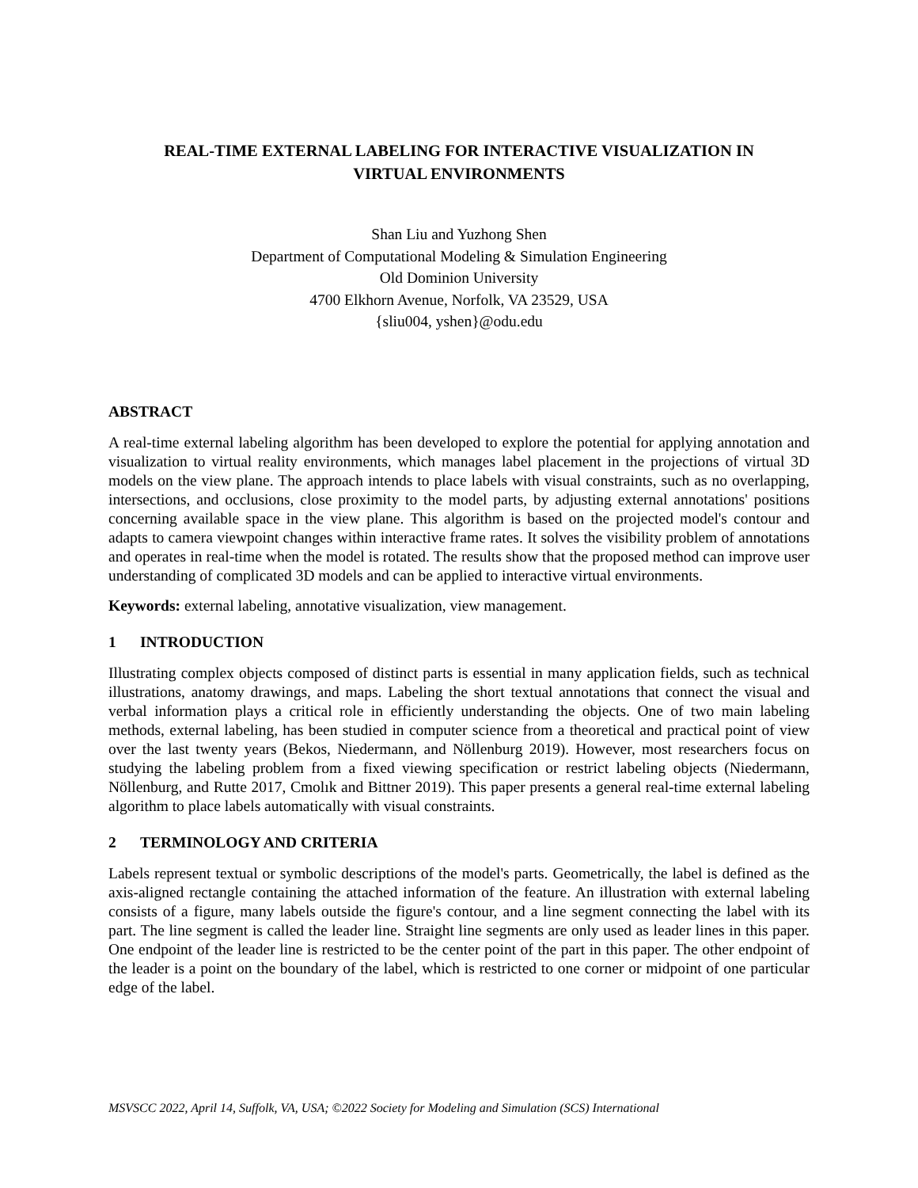REAL-TIME EXTERNAL LABELING FOR INTERACTIVE VISUALIZATION IN
VIRTUAL ENVIRONMENTS
Shan Liu and Yuzhong Shen
Department of Computational Modeling & Simulation Engineering
Old Dominion University
4700 Elkhorn Avenue, Norfolk, VA 23529, USA
{sliu004, yshen}@odu.edu
ABSTRACT
A real-time external labeling algorithm has been developed to explore the potential for applying annotation and visualization to virtual reality environments, which manages label placement in the projections of virtual 3D models on the view plane. The approach intends to place labels with visual constraints, such as no overlapping, intersections, and occlusions, close proximity to the model parts, by adjusting external annotations' positions concerning available space in the view plane. This algorithm is based on the projected model's contour and adapts to camera viewpoint changes within interactive frame rates. It solves the visibility problem of annotations and operates in real-time when the model is rotated. The results show that the proposed method can improve user understanding of complicated 3D models and can be applied to interactive virtual environments.
Keywords: external labeling, annotative visualization, view management.
1 INTRODUCTION
Illustrating complex objects composed of distinct parts is essential in many application fields, such as technical illustrations, anatomy drawings, and maps. Labeling the short textual annotations that connect the visual and verbal information plays a critical role in efficiently understanding the objects. One of two main labeling methods, external labeling, has been studied in computer science from a theoretical and practical point of view over the last twenty years (Bekos, Niedermann, and Nöllenburg 2019). However, most researchers focus on studying the labeling problem from a fixed viewing specification or restrict labeling objects (Niedermann, Nöllenburg, and Rutte 2017, Cmolık and Bittner 2019). This paper presents a general real-time external labeling algorithm to place labels automatically with visual constraints.
2 TERMINOLOGY AND CRITERIA
Labels represent textual or symbolic descriptions of the model's parts. Geometrically, the label is defined as the axis-aligned rectangle containing the attached information of the feature. An illustration with external labeling consists of a figure, many labels outside the figure's contour, and a line segment connecting the label with its part. The line segment is called the leader line. Straight line segments are only used as leader lines in this paper. One endpoint of the leader line is restricted to be the center point of the part in this paper. The other endpoint of the leader is a point on the boundary of the label, which is restricted to one corner or midpoint of one particular edge of the label.
MSVSCC 2022, April 14, Suffolk, VA, USA; ©2022 Society for Modeling and Simulation (SCS) International